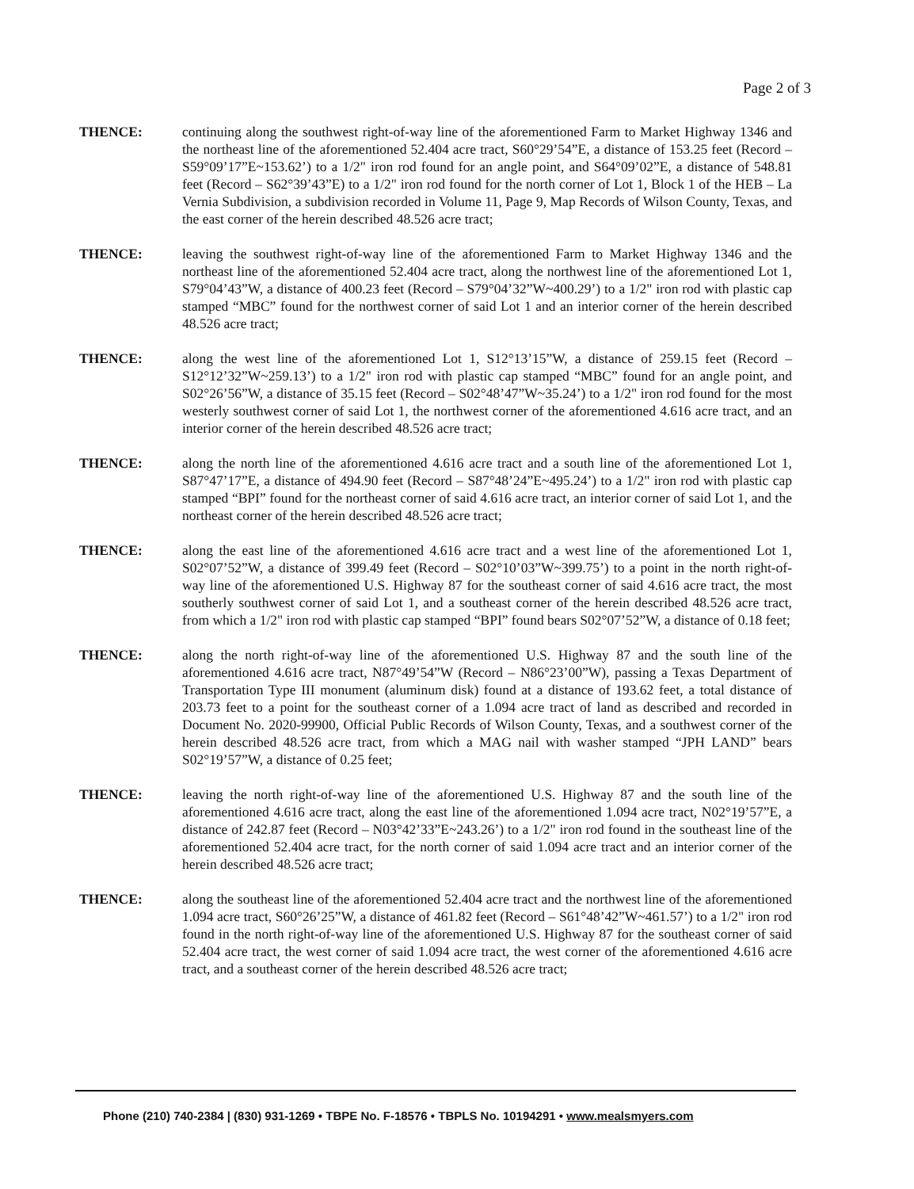Page 2 of 3
THENCE: continuing along the southwest right-of-way line of the aforementioned Farm to Market Highway 1346 and the northeast line of the aforementioned 52.404 acre tract, S60°29’54”E, a distance of 153.25 feet (Record – S59°09’17”E~153.62’) to a 1/2" iron rod found for an angle point, and S64°09’02”E, a distance of 548.81 feet (Record – S62°39’43”E) to a 1/2" iron rod found for the north corner of Lot 1, Block 1 of the HEB – La Vernia Subdivision, a subdivision recorded in Volume 11, Page 9, Map Records of Wilson County, Texas, and the east corner of the herein described 48.526 acre tract;
THENCE: leaving the southwest right-of-way line of the aforementioned Farm to Market Highway 1346 and the northeast line of the aforementioned 52.404 acre tract, along the northwest line of the aforementioned Lot 1, S79°04’43”W, a distance of 400.23 feet (Record – S79°04’32”W~400.29’) to a 1/2" iron rod with plastic cap stamped “MBC” found for the northwest corner of said Lot 1 and an interior corner of the herein described 48.526 acre tract;
THENCE: along the west line of the aforementioned Lot 1, S12°13’15”W, a distance of 259.15 feet (Record – S12°12’32”W~259.13’) to a 1/2" iron rod with plastic cap stamped “MBC” found for an angle point, and S02°26’56”W, a distance of 35.15 feet (Record – S02°48’47”W~35.24’) to a 1/2" iron rod found for the most westerly southwest corner of said Lot 1, the northwest corner of the aforementioned 4.616 acre tract, and an interior corner of the herein described 48.526 acre tract;
THENCE: along the north line of the aforementioned 4.616 acre tract and a south line of the aforementioned Lot 1, S87°47’17”E, a distance of 494.90 feet (Record – S87°48’24”E~495.24’) to a 1/2" iron rod with plastic cap stamped “BPI” found for the northeast corner of said 4.616 acre tract, an interior corner of said Lot 1, and the northeast corner of the herein described 48.526 acre tract;
THENCE: along the east line of the aforementioned 4.616 acre tract and a west line of the aforementioned Lot 1, S02°07’52”W, a distance of 399.49 feet (Record – S02°10’03”W~399.75’) to a point in the north right-of-way line of the aforementioned U.S. Highway 87 for the southeast corner of said 4.616 acre tract, the most southerly southwest corner of said Lot 1, and a southeast corner of the herein described 48.526 acre tract, from which a 1/2" iron rod with plastic cap stamped “BPI” found bears S02°07’52”W, a distance of 0.18 feet;
THENCE: along the north right-of-way line of the aforementioned U.S. Highway 87 and the south line of the aforementioned 4.616 acre tract, N87°49’54”W (Record – N86°23’00”W), passing a Texas Department of Transportation Type III monument (aluminum disk) found at a distance of 193.62 feet, a total distance of 203.73 feet to a point for the southeast corner of a 1.094 acre tract of land as described and recorded in Document No. 2020-99900, Official Public Records of Wilson County, Texas, and a southwest corner of the herein described 48.526 acre tract, from which a MAG nail with washer stamped “JPH LAND” bears S02°19’57”W, a distance of 0.25 feet;
THENCE: leaving the north right-of-way line of the aforementioned U.S. Highway 87 and the south line of the aforementioned 4.616 acre tract, along the east line of the aforementioned 1.094 acre tract, N02°19’57”E, a distance of 242.87 feet (Record – N03°42’33”E~243.26’) to a 1/2" iron rod found in the southeast line of the aforementioned 52.404 acre tract, for the north corner of said 1.094 acre tract and an interior corner of the herein described 48.526 acre tract;
THENCE: along the southeast line of the aforementioned 52.404 acre tract and the northwest line of the aforementioned 1.094 acre tract, S60°26’25”W, a distance of 461.82 feet (Record – S61°48’42”W~461.57’) to a 1/2" iron rod found in the north right-of-way line of the aforementioned U.S. Highway 87 for the southeast corner of said 52.404 acre tract, the west corner of said 1.094 acre tract, the west corner of the aforementioned 4.616 acre tract, and a southeast corner of the herein described 48.526 acre tract;
Phone (210) 740-2384 | (830) 931-1269 • TBPE No. F-18576 • TBPLS No. 10194291 • www.mealsmyers.com